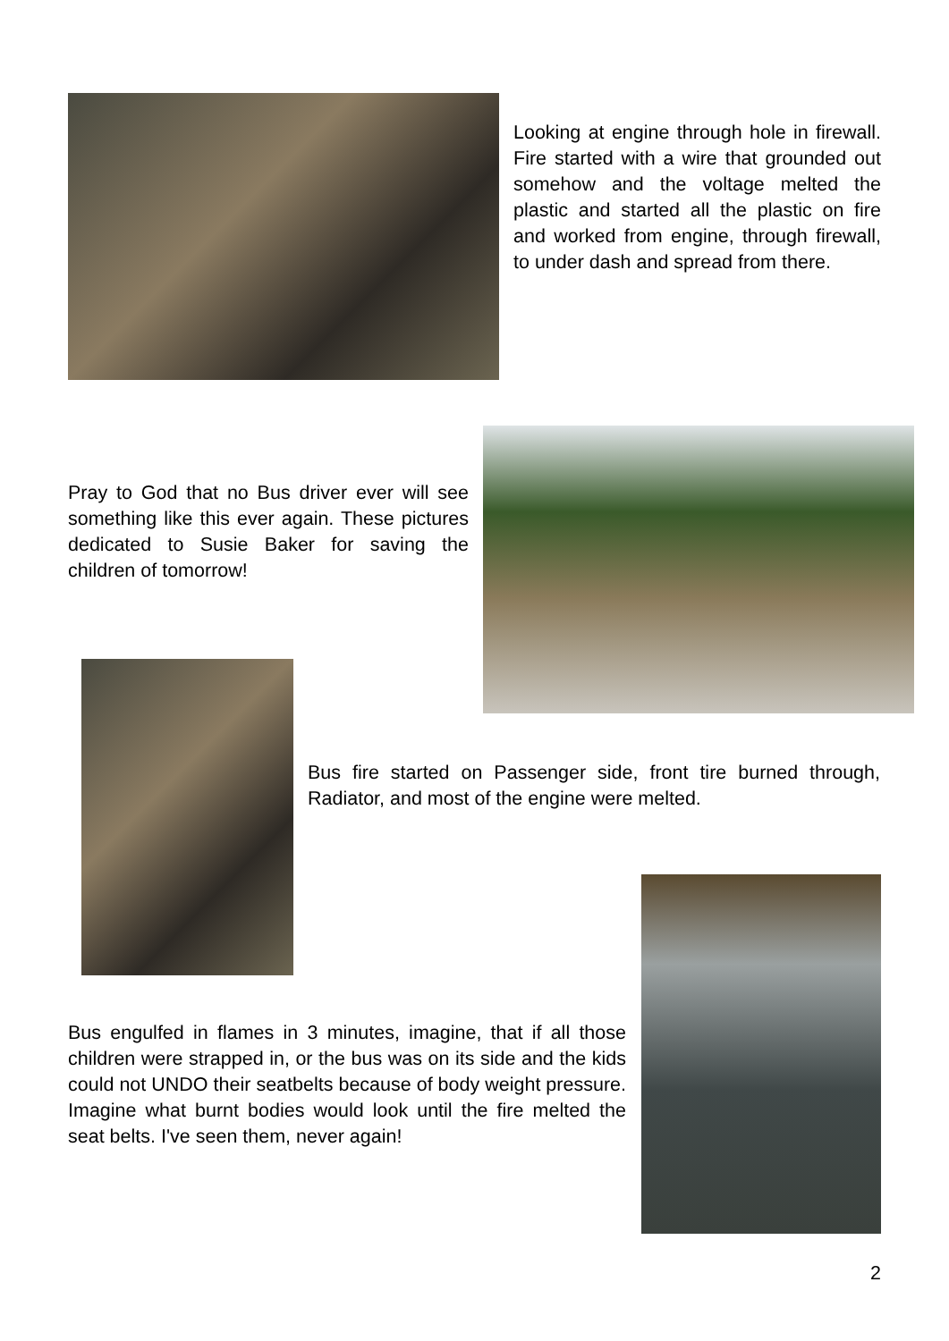Looking at engine through hole in firewall. Fire started with a wire that grounded out somehow and the voltage melted the plastic and started all the plastic on fire and worked from engine, through firewall, to under dash and spread from there.
Pray to God that no Bus driver ever will see something like this ever again. These pictures dedicated to Susie Baker for saving the children of tomorrow!
Bus fire started on Passenger side, front tire burned through, Radiator, and most of the engine were melted.
Bus engulfed in flames in 3 minutes, imagine, that if all those children were strapped in, or the bus was on its side and the kids could not UNDO their seatbelts because of body weight pressure. Imagine what burnt bodies would look until the fire melted the seat belts. I've seen them, never again!
2